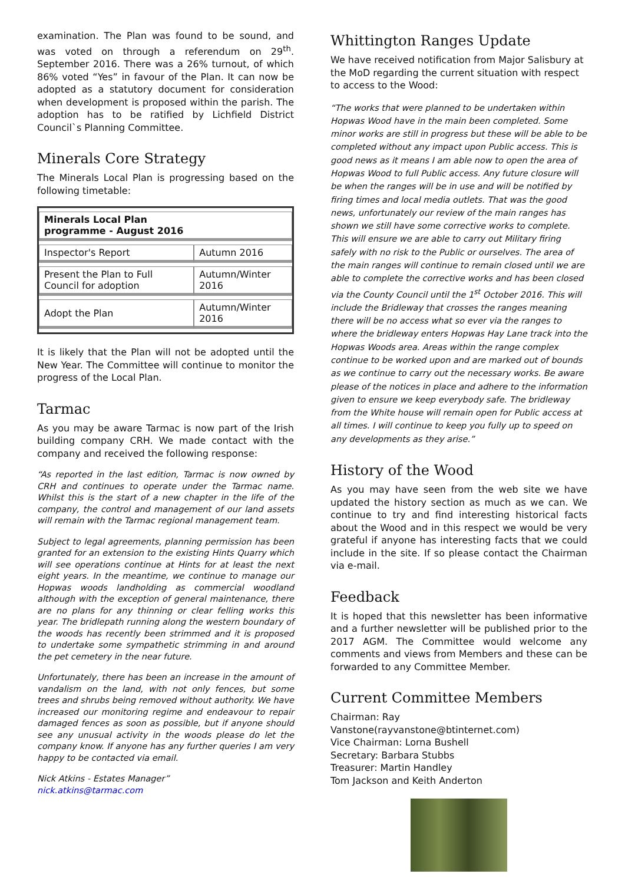examination. The Plan was found to be sound, and was voted on through a referendum on 29<sup>th</sup>. September 2016. There was a 26% turnout, of which 86% voted “Yes” in favour of the Plan. It can now be adopted as a statutory document for consideration when development is proposed within the parish. The adoption has to be ratified by Lichfield District Council`s Planning Committee.
Minerals Core Strategy
The Minerals Local Plan is progressing based on the following timetable:
| Minerals Local Plan programme - August 2016 | |
| --- | --- |
| Inspector's Report | Autumn 2016 |
| Present the Plan to Full Council for adoption | Autumn/Winter 2016 |
| Adopt the Plan | Autumn/Winter 2016 |
It is likely that the Plan will not be adopted until the New Year. The Committee will continue to monitor the progress of the Local Plan.
Tarmac
As you may be aware Tarmac is now part of the Irish building company CRH. We made contact with the company and received the following response:
“As reported in the last edition, Tarmac is now owned by CRH and continues to operate under the Tarmac name. Whilst this is the start of a new chapter in the life of the company, the control and management of our land assets will remain with the Tarmac regional management team.
Subject to legal agreements, planning permission has been granted for an extension to the existing Hints Quarry which will see operations continue at Hints for at least the next eight years. In the meantime, we continue to manage our Hopwas woods landholding as commercial woodland although with the exception of general maintenance, there are no plans for any thinning or clear felling works this year. The bridlepath running along the western boundary of the woods has recently been strimmed and it is proposed to undertake some sympathetic strimming in and around the pet cemetery in the near future.
Unfortunately, there has been an increase in the amount of vandalism on the land, with not only fences, but some trees and shrubs being removed without authority. We have increased our monitoring regime and endeavour to repair damaged fences as soon as possible, but if anyone should see any unusual activity in the woods please do let the company know. If anyone has any further queries I am very happy to be contacted via email.
Nick Atkins - Estates Manager”
nick.atkins@tarmac.com
Whittington Ranges Update
We have received notification from Major Salisbury at the MoD regarding the current situation with respect to access to the Wood:
“The works that were planned to be undertaken within Hopwas Wood have in the main been completed. Some minor works are still in progress but these will be able to be completed without any impact upon Public access. This is good news as it means I am able now to open the area of Hopwas Wood to full Public access. Any future closure will be when the ranges will be in use and will be notified by firing times and local media outlets. That was the good news, unfortunately our review of the main ranges has shown we still have some corrective works to complete. This will ensure we are able to carry out Military firing safely with no risk to the Public or ourselves. The area of the main ranges will continue to remain closed until we are able to complete the corrective works and has been closed via the County Council until the 1<sup>st</sup> October 2016. This will include the Bridleway that crosses the ranges meaning there will be no access what so ever via the ranges to where the bridleway enters Hopwas Hay Lane track into the Hopwas Woods area. Areas within the range complex continue to be worked upon and are marked out of bounds as we continue to carry out the necessary works. Be aware please of the notices in place and adhere to the information given to ensure we keep everybody safe. The bridleway from the White house will remain open for Public access at all times. I will continue to keep you fully up to speed on any developments as they arise.”
History of the Wood
As you may have seen from the web site we have updated the history section as much as we can. We continue to try and find interesting historical facts about the Wood and in this respect we would be very grateful if anyone has interesting facts that we could include in the site. If so please contact the Chairman via e-mail.
Feedback
It is hoped that this newsletter has been informative and a further newsletter will be published prior to the 2017 AGM. The Committee would welcome any comments and views from Members and these can be forwarded to any Committee Member.
Current Committee Members
Chairman: Ray Vanstone(rayvanstone@btinternet.com)
Vice Chairman: Lorna Bushell
Secretary: Barbara Stubbs
Treasurer: Martin Handley
Tom Jackson and Keith Anderton